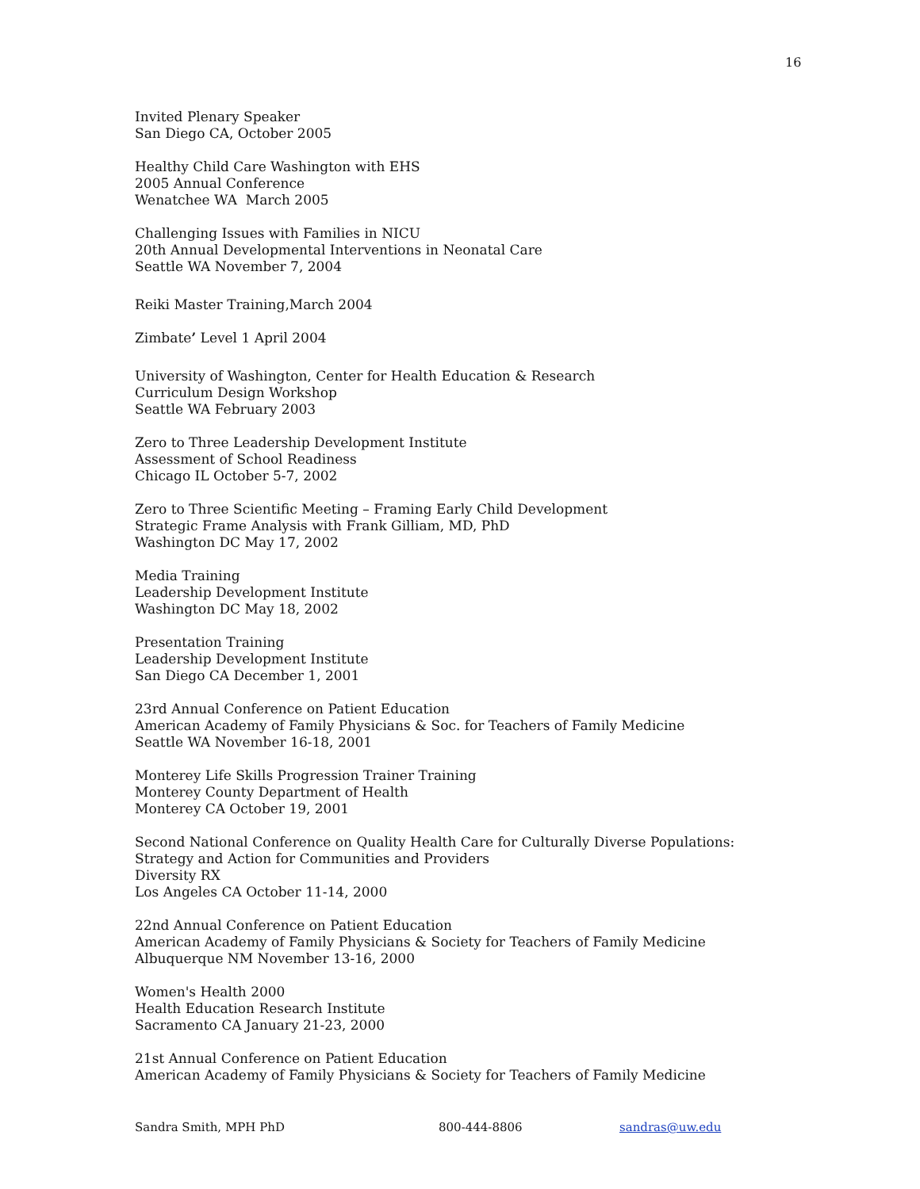16
Invited Plenary Speaker
San Diego CA, October 2005
Healthy Child Care Washington with EHS
2005 Annual Conference
Wenatchee WA March 2005
Challenging Issues with Families in NICU
20th Annual Developmental Interventions in Neonatal Care
Seattle WA November 7, 2004
Reiki Master Training,March 2004
Zimbate’ Level 1 April 2004
University of Washington, Center for Health Education & Research
Curriculum Design Workshop
Seattle WA February 2003
Zero to Three Leadership Development Institute
Assessment of School Readiness
Chicago IL October 5-7, 2002
Zero to Three Scientific Meeting – Framing Early Child Development
Strategic Frame Analysis with Frank Gilliam, MD, PhD
Washington DC May 17, 2002
Media Training
Leadership Development Institute
Washington DC May 18, 2002
Presentation Training
Leadership Development Institute
San Diego CA December 1, 2001
23rd Annual Conference on Patient Education
American Academy of Family Physicians & Soc. for Teachers of Family Medicine
Seattle WA November 16-18, 2001
Monterey Life Skills Progression Trainer Training
Monterey County Department of Health
Monterey CA October 19, 2001
Second National Conference on Quality Health Care for Culturally Diverse Populations:
Strategy and Action for Communities and Providers
Diversity RX
Los Angeles CA October 11-14, 2000
22nd Annual Conference on Patient Education
American Academy of Family Physicians & Society for Teachers of Family Medicine
Albuquerque NM November 13-16, 2000
Women's Health 2000
Health Education Research Institute
Sacramento CA January 21-23, 2000
21st Annual Conference on Patient Education
American Academy of Family Physicians & Society for Teachers of Family Medicine
Sandra Smith, MPH PhD 800-444-8806 sandras@uw.edu